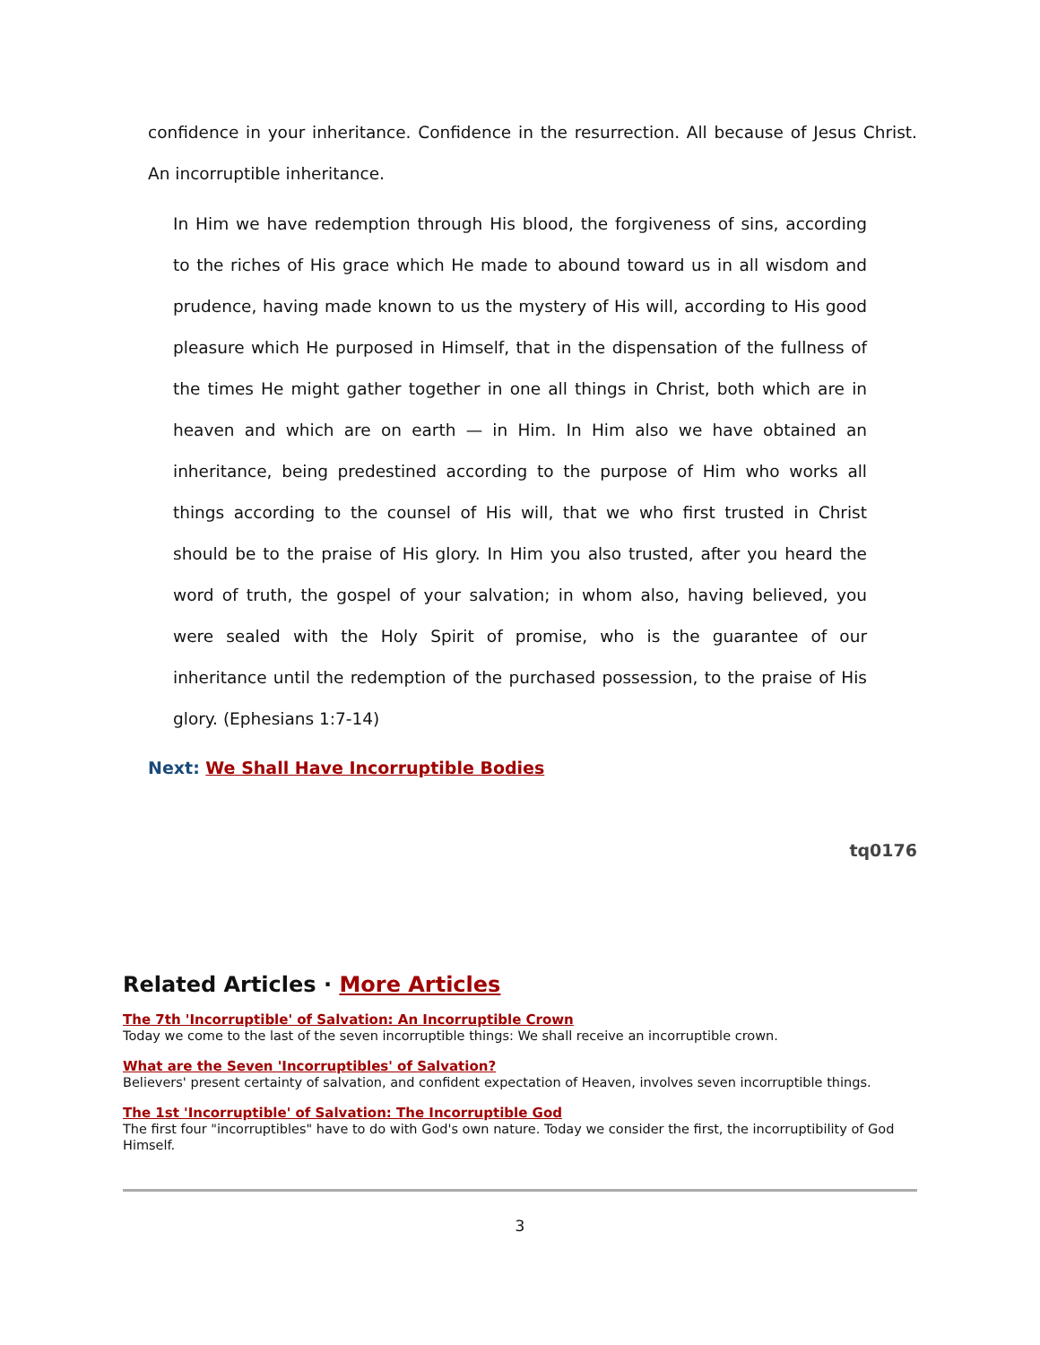confidence in your inheritance. Confidence in the resurrection. All because of Jesus Christ. An incorruptible inheritance.
In Him we have redemption through His blood, the forgiveness of sins, according to the riches of His grace which He made to abound toward us in all wisdom and prudence, having made known to us the mystery of His will, according to His good pleasure which He purposed in Himself, that in the dispensation of the fullness of the times He might gather together in one all things in Christ, both which are in heaven and which are on earth — in Him. In Him also we have obtained an inheritance, being predestined according to the purpose of Him who works all things according to the counsel of His will, that we who first trusted in Christ should be to the praise of His glory. In Him you also trusted, after you heard the word of truth, the gospel of your salvation; in whom also, having believed, you were sealed with the Holy Spirit of promise, who is the guarantee of our inheritance until the redemption of the purchased possession, to the praise of His glory. (Ephesians 1:7-14)
Next: We Shall Have Incorruptible Bodies
tq0176
Related Articles · More Articles
The 7th 'Incorruptible' of Salvation: An Incorruptible Crown
Today we come to the last of the seven incorruptible things: We shall receive an incorruptible crown.
What are the Seven 'Incorruptibles' of Salvation?
Believers' present certainty of salvation, and confident expectation of Heaven, involves seven incorruptible things.
The 1st 'Incorruptible' of Salvation: The Incorruptible God
The first four "incorruptibles" have to do with God's own nature. Today we consider the first, the incorruptibility of God Himself.
3